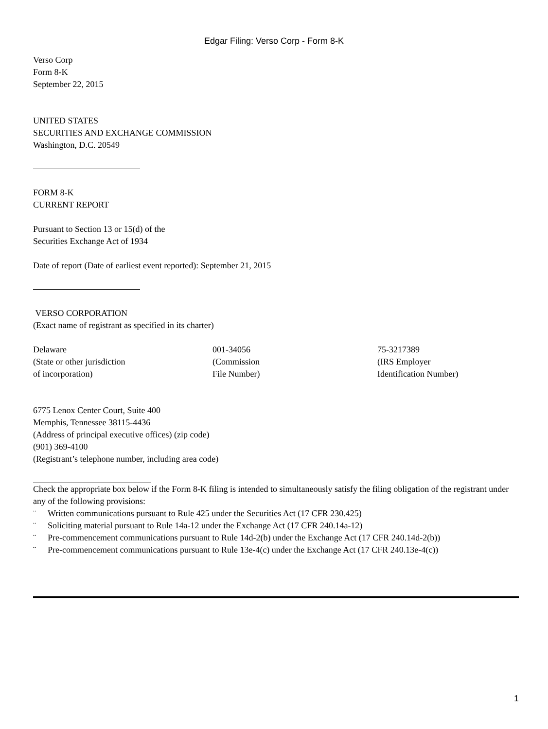Edgar Filing: Verso Corp - Form 8-K
Verso Corp
Form 8-K
September 22, 2015
UNITED STATES
SECURITIES AND EXCHANGE COMMISSION
Washington, D.C. 20549
FORM 8-K
CURRENT REPORT
Pursuant to Section 13 or 15(d) of the
Securities Exchange Act of 1934
Date of report (Date of earliest event reported): September 21, 2015
VERSO CORPORATION
(Exact name of registrant as specified in its charter)
Delaware
(State or other jurisdiction
of incorporation)
001-34056
(Commission
File Number)
75-3217389
(IRS Employer
Identification Number)
6775 Lenox Center Court, Suite 400
Memphis, Tennessee 38115-4436
(Address of principal executive offices) (zip code)
(901) 369-4100
(Registrant’s telephone number, including area code)
Check the appropriate box below if the Form 8-K filing is intended to simultaneously satisfy the filing obligation of the registrant under any of the following provisions:
¨ Written communications pursuant to Rule 425 under the Securities Act (17 CFR 230.425)
¨ Soliciting material pursuant to Rule 14a-12 under the Exchange Act (17 CFR 240.14a-12)
¨ Pre-commencement communications pursuant to Rule 14d-2(b) under the Exchange Act (17 CFR 240.14d-2(b))
¨ Pre-commencement communications pursuant to Rule 13e-4(c) under the Exchange Act (17 CFR 240.13e-4(c))
1